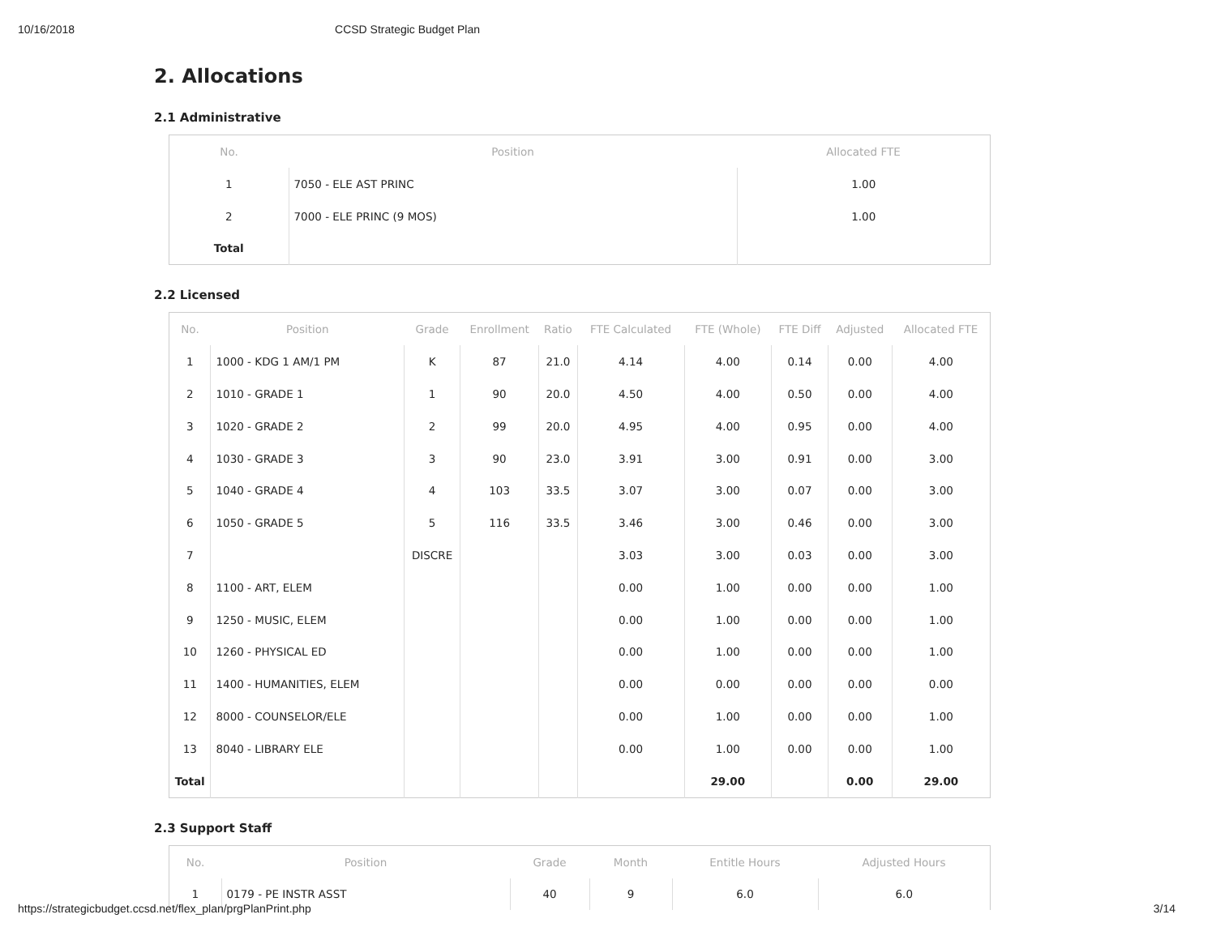10/16/2018 CCSD Strategic Budget Plan
2. Allocations
2.1 Administrative
| No. | Position | Allocated FTE |
| --- | --- | --- |
| 1 | 7050 - ELE AST PRINC | 1.00 |
| 2 | 7000 - ELE PRINC (9 MOS) | 1.00 |
| Total | | |
2.2 Licensed
| No. | Position | Grade | Enrollment | Ratio | FTE Calculated | FTE (Whole) | FTE Diff | Adjusted | Allocated FTE |
| --- | --- | --- | --- | --- | --- | --- | --- | --- | --- |
| 1 | 1000 - KDG 1 AM/1 PM | K | 87 | 21.0 | 4.14 | 4.00 | 0.14 | 0.00 | 4.00 |
| 2 | 1010 - GRADE 1 | 1 | 90 | 20.0 | 4.50 | 4.00 | 0.50 | 0.00 | 4.00 |
| 3 | 1020 - GRADE 2 | 2 | 99 | 20.0 | 4.95 | 4.00 | 0.95 | 0.00 | 4.00 |
| 4 | 1030 - GRADE 3 | 3 | 90 | 23.0 | 3.91 | 3.00 | 0.91 | 0.00 | 3.00 |
| 5 | 1040 - GRADE 4 | 4 | 103 | 33.5 | 3.07 | 3.00 | 0.07 | 0.00 | 3.00 |
| 6 | 1050 - GRADE 5 | 5 | 116 | 33.5 | 3.46 | 3.00 | 0.46 | 0.00 | 3.00 |
| 7 | | DISCRE | | | 3.03 | 3.00 | 0.03 | 0.00 | 3.00 |
| 8 | 1100 - ART, ELEM | | | | 0.00 | 1.00 | 0.00 | 0.00 | 1.00 |
| 9 | 1250 - MUSIC, ELEM | | | | 0.00 | 1.00 | 0.00 | 0.00 | 1.00 |
| 10 | 1260 - PHYSICAL ED | | | | 0.00 | 1.00 | 0.00 | 0.00 | 1.00 |
| 11 | 1400 - HUMANITIES, ELEM | | | | 0.00 | 0.00 | 0.00 | 0.00 | 0.00 |
| 12 | 8000 - COUNSELOR/ELE | | | | 0.00 | 1.00 | 0.00 | 0.00 | 1.00 |
| 13 | 8040 - LIBRARY ELE | | | | 0.00 | 1.00 | 0.00 | 0.00 | 1.00 |
| Total | | | | | | 29.00 | | 0.00 | 29.00 |
2.3 Support Staff
| No. | Position | Grade | Month | Entitle Hours | Adjusted Hours |
| --- | --- | --- | --- | --- | --- |
| 1 | 0179 - PE INSTR ASST | 40 | 9 | 6.0 | 6.0 |
https://strategicbudget.ccsd.net/flex_plan/prgPlanPrint.php 3/14